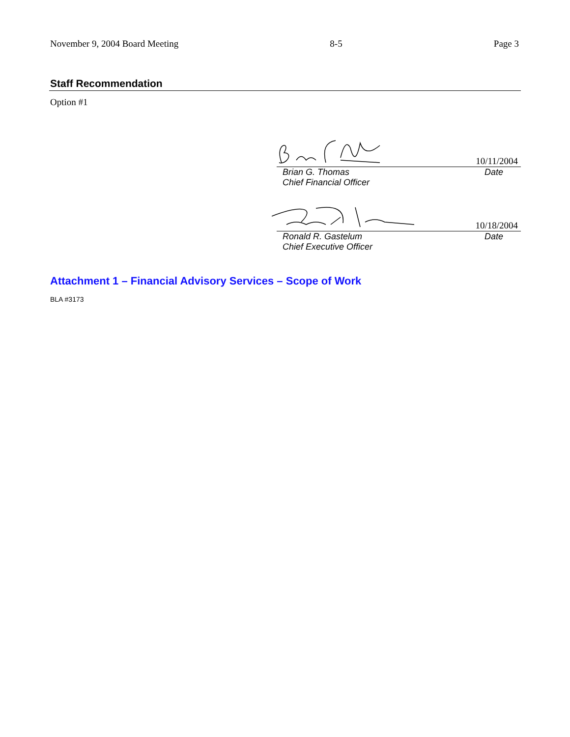November 9, 2004 Board Meeting 8-5 Page 3
Staff Recommendation
Option #1
10/11/2004
Brian G. Thomas Date
Chief Financial Officer
10/18/2004
Ronald R. Gastelum Date
Chief Executive Officer
Attachment 1 – Financial Advisory Services – Scope of Work
BLA #3173